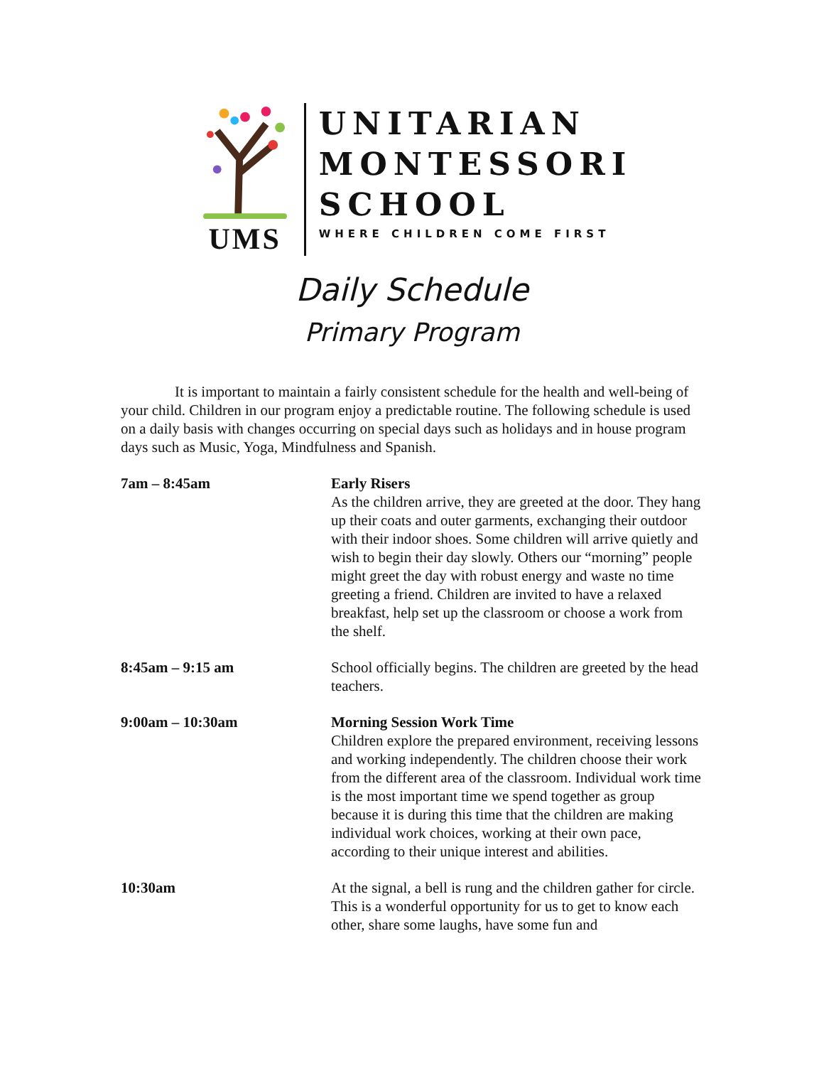UMS
UNITARIAN
MONTESSORI
SCHOOL
WHERE CHILDREN COME FIRST
Daily Schedule
Primary Program
It is important to maintain a fairly consistent schedule for the health and well-being of your child. Children in our program enjoy a predictable routine. The following schedule is used on a daily basis with changes occurring on special days such as holidays and in house program days such as Music, Yoga, Mindfulness and Spanish.
7am – 8:45am Early Risers
As the children arrive, they are greeted at the door. They hang up their coats and outer garments, exchanging their outdoor with their indoor shoes. Some children will arrive quietly and wish to begin their day slowly. Others our “morning” people might greet the day with robust energy and waste no time greeting a friend. Children are invited to have a relaxed breakfast, help set up the classroom or choose a work from the shelf.
8:45am – 9:15 am School officially begins. The children are greeted by the head teachers.
9:00am – 10:30am Morning Session Work Time
Children explore the prepared environment, receiving lessons and working independently. The children choose their work from the different area of the classroom. Individual work time is the most important time we spend together as group because it is during this time that the children are making individual work choices, working at their own pace, according to their unique interest and abilities.
10:30am At the signal, a bell is rung and the children gather for circle. This is a wonderful opportunity for us to get to know each other, share some laughs, have some fun and